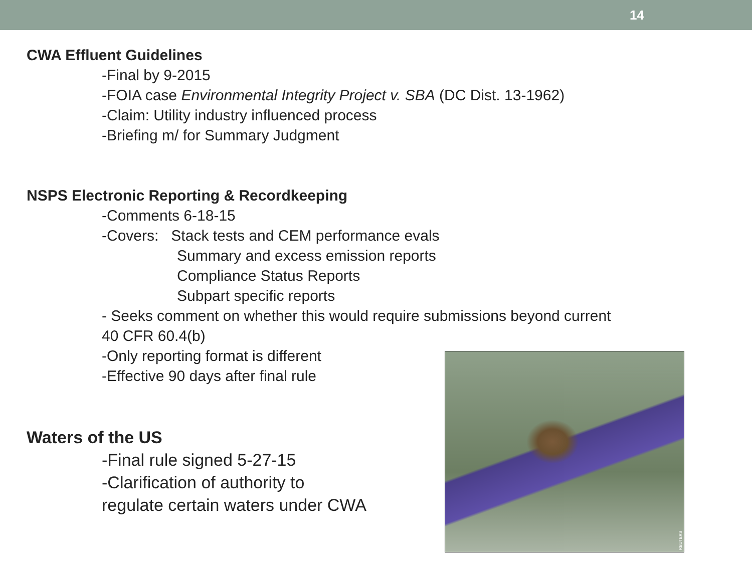14
CWA Effluent Guidelines
-Final by 9-2015
-FOIA case Environmental Integrity Project v. SBA (DC Dist. 13-1962)
-Claim: Utility industry influenced process
-Briefing m/ for Summary Judgment
NSPS Electronic Reporting & Recordkeeping
-Comments 6-18-15
-Covers: Stack tests and CEM performance evals
Summary and excess emission reports
Compliance Status Reports
Subpart specific reports
- Seeks comment on whether this would require submissions beyond current
40 CFR 60.4(b)
-Only reporting format is different
-Effective 90 days after final rule
Waters of the US
-Final rule signed 5-27-15
-Clarification of authority to
regulate certain waters under CWA
REUTERS